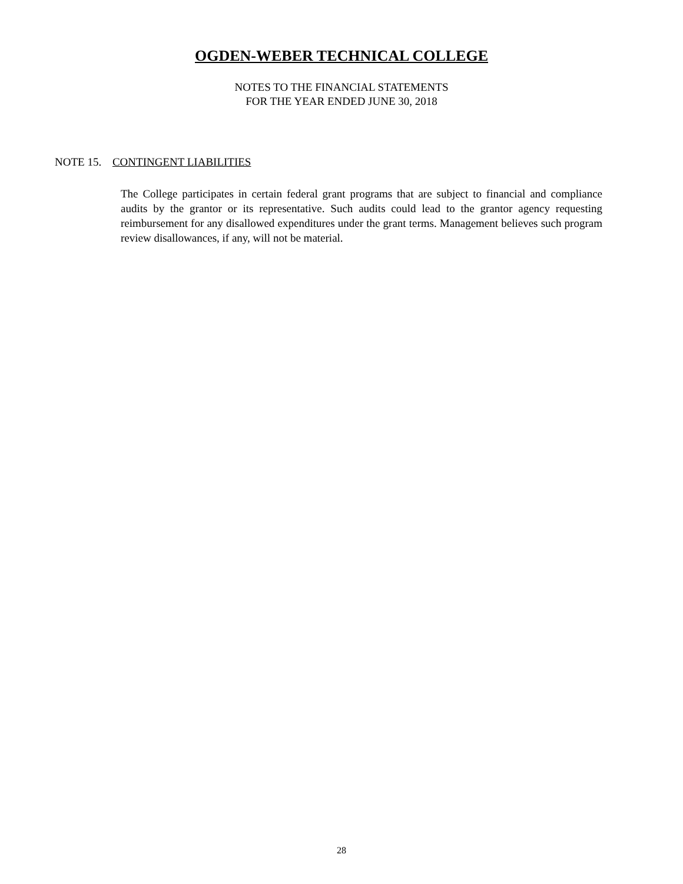OGDEN-WEBER TECHNICAL COLLEGE
NOTES TO THE FINANCIAL STATEMENTS
FOR THE YEAR ENDED JUNE 30, 2018
NOTE 15. CONTINGENT LIABILITIES
The College participates in certain federal grant programs that are subject to financial and compliance audits by the grantor or its representative. Such audits could lead to the grantor agency requesting reimbursement for any disallowed expenditures under the grant terms. Management believes such program review disallowances, if any, will not be material.
28